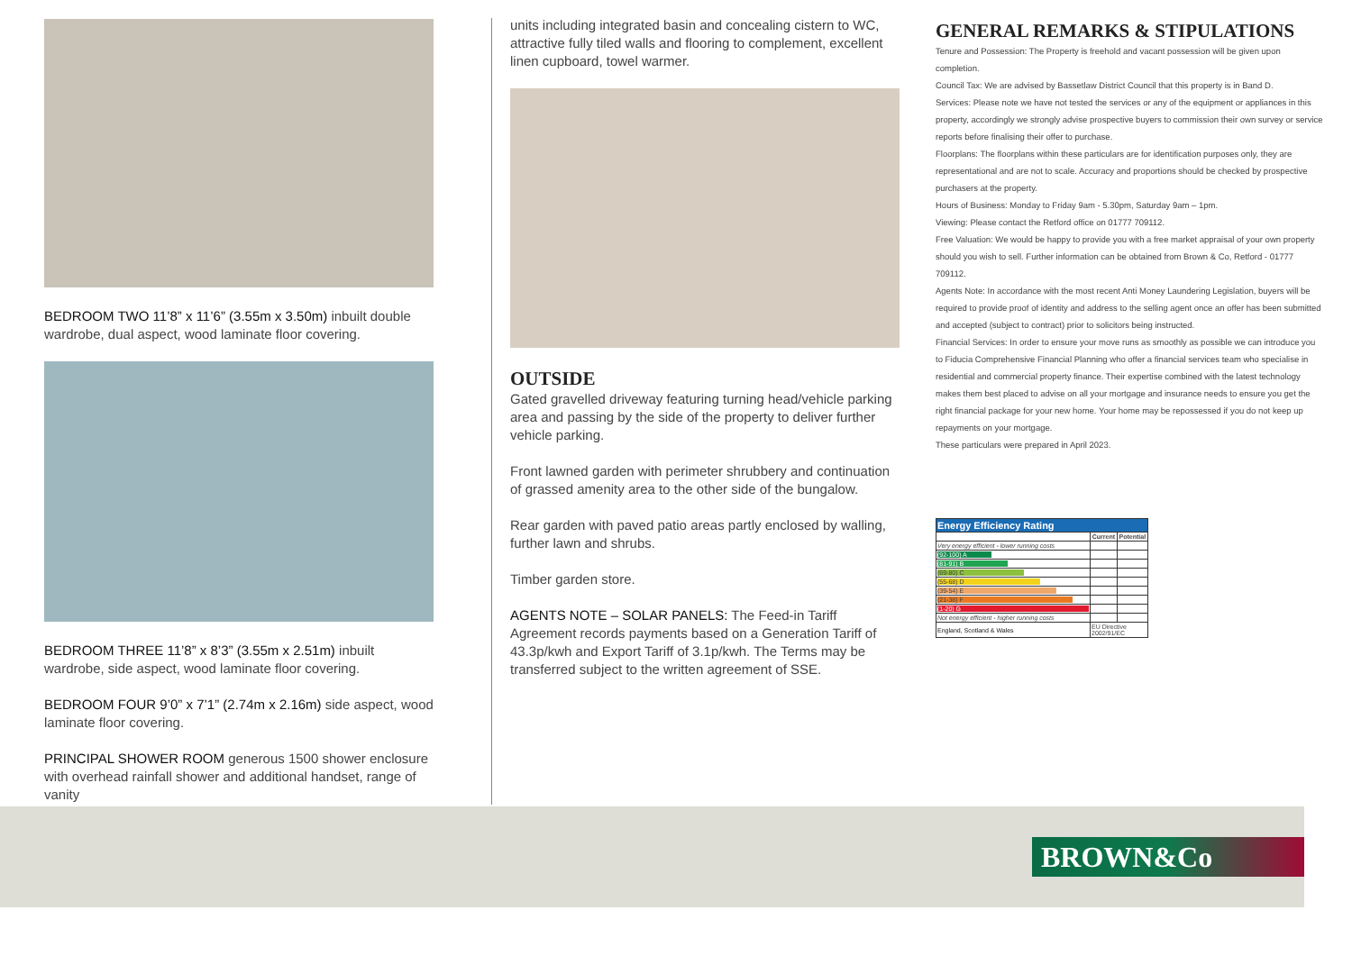BEDROOM TWO 11’8” x 11’6” (3.55m x 3.50m) inbuilt double wardrobe, dual aspect, wood laminate floor covering.
BEDROOM THREE 11’8” x 8’3” (3.55m x 2.51m) inbuilt wardrobe, side aspect, wood laminate floor covering.
BEDROOM FOUR 9’0” x 7’1” (2.74m x 2.16m) side aspect, wood laminate floor covering.
PRINCIPAL SHOWER ROOM generous 1500 shower enclosure with overhead rainfall shower and additional handset, range of vanity
units including integrated basin and concealing cistern to WC, attractive fully tiled walls and flooring to complement, excellent linen cupboard, towel warmer.
OUTSIDE
Gated gravelled driveway featuring turning head/vehicle parking area and passing by the side of the property to deliver further vehicle parking.
Front lawned garden with perimeter shrubbery and continuation of grassed amenity area to the other side of the bungalow.
Rear garden with paved patio areas partly enclosed by walling, further lawn and shrubs.
Timber garden store.
AGENTS NOTE – SOLAR PANELS: The Feed-in Tariff Agreement records payments based on a Generation Tariff of 43.3p/kwh and Export Tariff of 3.1p/kwh. The Terms may be transferred subject to the written agreement of SSE.
GENERAL REMARKS & STIPULATIONS
Tenure and Possession: The Property is freehold and vacant possession will be given upon completion.
Council Tax: We are advised by Bassetlaw District Council that this property is in Band D.
Services: Please note we have not tested the services or any of the equipment or appliances in this property, accordingly we strongly advise prospective buyers to commission their own survey or service reports before finalising their offer to purchase.
Floorplans: The floorplans within these particulars are for identification purposes only, they are representational and are not to scale. Accuracy and proportions should be checked by prospective purchasers at the property.
Hours of Business: Monday to Friday 9am - 5.30pm, Saturday 9am – 1pm.
Viewing: Please contact the Retford office on 01777 709112.
Free Valuation: We would be happy to provide you with a free market appraisal of your own property should you wish to sell. Further information can be obtained from Brown & Co, Retford - 01777 709112.
Agents Note: In accordance with the most recent Anti Money Laundering Legislation, buyers will be required to provide proof of identity and address to the selling agent once an offer has been submitted and accepted (subject to contract) prior to solicitors being instructed.
Financial Services: In order to ensure your move runs as smoothly as possible we can introduce you to Fiducia Comprehensive Financial Planning who offer a financial services team who specialise in residential and commercial property finance. Their expertise combined with the latest technology makes them best placed to advise on all your mortgage and insurance needs to ensure you get the right financial package for your new home. Your home may be repossessed if you do not keep up repayments on your mortgage.
These particulars were prepared in April 2023.
| Energy Efficiency Rating | | |
| --- | --- | --- |
| | Current | Potential |
| Very energy efficient - lower running costs | | |
| (92-100) A | | |
| (81-91) B | | |
| (69-80) C | | |
| (55-68) D | | |
| (39-54) E | | |
| (21-38) F | | |
| (1-20) G | | |
| Not energy efficient - higher running costs | | |
| England, Scotland & Wales | EU Directive 2002/91/EC | |
BROWN&Co